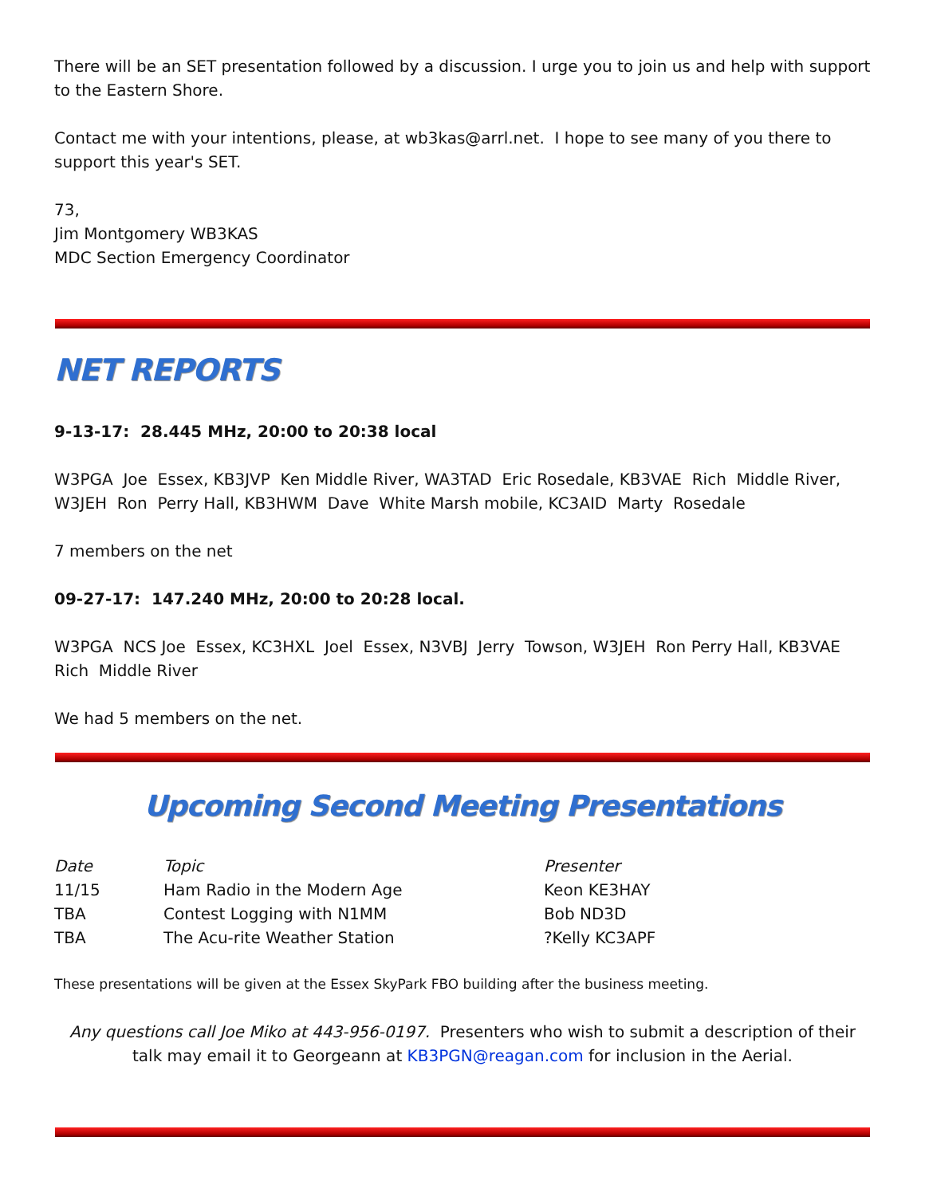There will be an SET presentation followed by a discussion. I urge you to join us and help with support to the Eastern Shore.
Contact me with your intentions, please, at wb3kas@arrl.net. I hope to see many of you there to support this year's SET.
73,
Jim Montgomery WB3KAS
MDC Section Emergency Coordinator
NET REPORTS
9-13-17: 28.445 MHz, 20:00 to 20:38 local
W3PGA Joe Essex, KB3JVP Ken Middle River, WA3TAD Eric Rosedale, KB3VAE Rich Middle River, W3JEH Ron Perry Hall, KB3HWM Dave White Marsh mobile, KC3AID Marty Rosedale
7 members on the net
09-27-17: 147.240 MHz, 20:00 to 20:28 local.
W3PGA NCS Joe Essex, KC3HXL Joel Essex, N3VBJ Jerry Towson, W3JEH Ron Perry Hall, KB3VAE Rich Middle River
We had 5 members on the net.
Upcoming Second Meeting Presentations
| Date | Topic | Presenter |
| --- | --- | --- |
| 11/15 | Ham Radio in the Modern Age | Keon KE3HAY |
| TBA | Contest Logging with N1MM | Bob ND3D |
| TBA | The Acu-rite Weather Station | ?Kelly KC3APF |
These presentations will be given at the Essex SkyPark FBO building after the business meeting.
Any questions call Joe Miko at 443-956-0197. Presenters who wish to submit a description of their talk may email it to Georgeann at KB3PGN@reagan.com for inclusion in the Aerial.